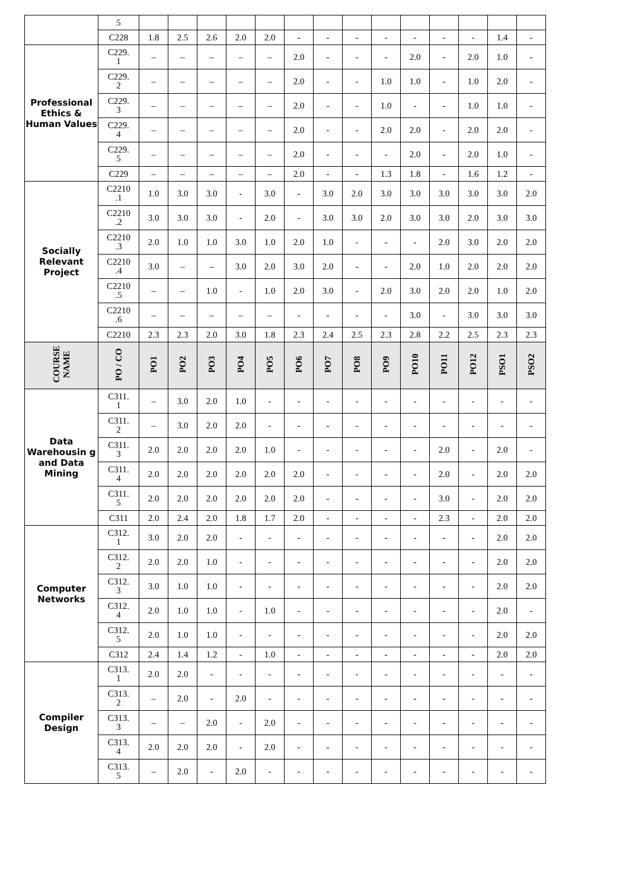| | 5 | | | | | | | | | | | | | | |
| | C228 | 1.8 | 2.5 | 2.6 | 2.0 | 2.0 | - | - | - | - | - | - | - | 1.4 | - |
| Professional Ethics & Human Values | C229. 1 | – | – | – | – | – | 2.0 | - | - | - | 2.0 | - | 2.0 | 1.0 | - |
| | C229. 2 | – | – | – | – | – | 2.0 | - | - | 1.0 | 1.0 | - | 1.0 | 2.0 | - |
| | C229. 3 | – | – | – | – | – | 2.0 | - | - | 1.0 | - | - | 1.0 | 1.0 | - |
| | C229. 4 | – | – | – | – | – | 2.0 | - | - | 2.0 | 2.0 | - | 2.0 | 2.0 | - |
| | C229. 5 | – | – | – | – | – | 2.0 | - | - | - | 2.0 | - | 2.0 | 1.0 | - |
| | C229 | – | – | – | – | – | 2.0 | - | - | 1.3 | 1.8 | - | 1.6 | 1.2 | - |
| Socially Relevant Project | C2210 .1 | 1.0 | 3.0 | 3.0 | - | 3.0 | - | 3.0 | 2.0 | 3.0 | 3.0 | 3.0 | 3.0 | 3.0 | 2.0 |
| | C2210 .2 | 3.0 | 3.0 | 3.0 | - | 2.0 | - | 3.0 | 3.0 | 2.0 | 3.0 | 3.0 | 2.0 | 3.0 | 3.0 |
| | C2210 .3 | 2.0 | 1.0 | 1.0 | 3.0 | 1.0 | 2.0 | 1.0 | - | - | - | 2.0 | 3.0 | 2.0 | 2.0 |
| | C2210 .4 | 3.0 | – | – | 3.0 | 2.0 | 3.0 | 2.0 | - | - | 2.0 | 1.0 | 2.0 | 2.0 | 2.0 |
| | C2210 .5 | – | – | 1.0 | - | 1.0 | 2.0 | 3.0 | - | 2.0 | 3.0 | 2.0 | 2.0 | 1.0 | 2.0 |
| | C2210 .6 | – | – | – | – | – | - | - | - | - | 3.0 | - | 3.0 | 3.0 | 3.0 |
| | C2210 | 2.3 | 2.3 | 2.0 | 3.0 | 1.8 | 2.3 | 2.4 | 2.5 | 2.3 | 2.8 | 2.2 | 2.5 | 2.3 | 2.3 |
| COURSE NAME | PO / CO | PO1 | PO2 | PO3 | PO4 | PO5 | PO6 | PO7 | PO8 | PO9 | PO10 | PO11 | PO12 | PSO1 | PSO2 |
| Data Warehousin g and Data Mining | C311. 1 | – | 3.0 | 2.0 | 1.0 | - | - | - | - | - | - | - | - | - | - |
| | C311. 2 | – | 3.0 | 2.0 | 2.0 | - | - | - | - | - | - | - | - | - | - |
| | C311. 3 | 2.0 | 2.0 | 2.0 | 2.0 | 1.0 | - | - | - | - | - | 2.0 | - | 2.0 | - |
| | C311. 4 | 2.0 | 2.0 | 2.0 | 2.0 | 2.0 | 2.0 | - | - | - | - | 2.0 | - | 2.0 | 2.0 |
| | C311. 5 | 2.0 | 2.0 | 2.0 | 2.0 | 2.0 | 2.0 | - | - | - | - | 3.0 | - | 2.0 | 2.0 |
| | C311 | 2.0 | 2.4 | 2.0 | 1.8 | 1.7 | 2.0 | - | - | - | - | 2.3 | - | 2.0 | 2.0 |
| Computer Networks | C312. 1 | 3.0 | 2.0 | 2.0 | - | - | - | - | - | - | - | - | - | 2.0 | 2.0 |
| | C312. 2 | 2.0 | 2.0 | 1.0 | - | - | - | - | - | - | - | - | - | 2.0 | 2.0 |
| | C312. 3 | 3.0 | 1.0 | 1.0 | - | - | - | - | - | - | - | - | - | 2.0 | 2.0 |
| | C312. 4 | 2.0 | 1.0 | 1.0 | - | 1.0 | - | - | - | - | - | - | - | 2.0 | - |
| | C312. 5 | 2.0 | 1.0 | 1.0 | - | - | - | - | - | - | - | - | - | 2.0 | 2.0 |
| | C312 | 2.4 | 1.4 | 1.2 | - | 1.0 | - | - | - | - | - | - | - | 2.0 | 2.0 |
| Compiler Design | C313. 1 | 2.0 | 2.0 | - | - | - | - | - | - | - | - | - | - | - | - |
| | C313. 2 | – | 2.0 | - | 2.0 | - | - | - | - | - | - | - | - | - | - |
| | C313. 3 | – | – | 2.0 | - | 2.0 | - | - | - | - | - | - | - | - | - |
| | C313. 4 | 2.0 | 2.0 | 2.0 | - | 2.0 | - | - | - | - | - | - | - | - | - |
| | C313. 5 | – | 2.0 | - | 2.0 | - | - | - | - | - | - | - | - | - | - |